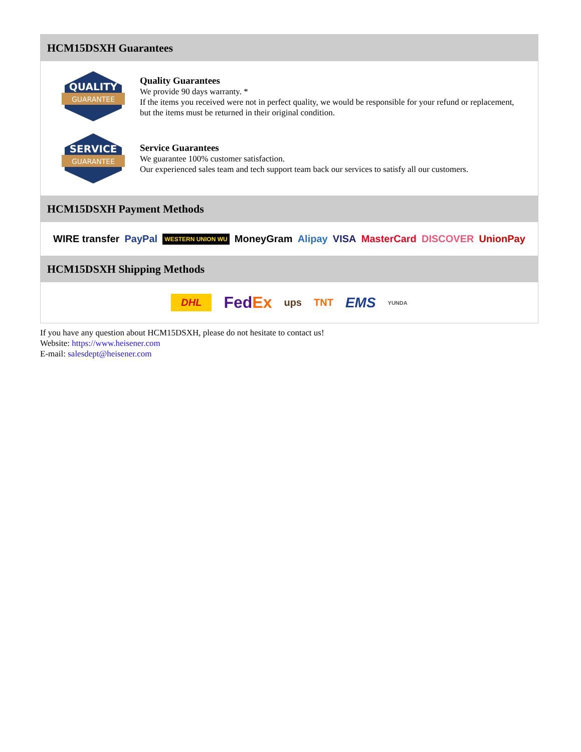HCM15DSXH Guarantees
QUALITY
GUARANTEE
Quality Guarantees
We provide 90 days warranty. *
If the items you received were not in perfect quality, we would be responsible for your refund or replacement, but the items must be returned in their original condition.
SERVICE
GUARANTEE
Service Guarantees
We guarantee 100% customer satisfaction.
Our experienced sales team and tech support team back our services to satisfy all our customers.
HCM15DSXH Payment Methods
WIRE transfer PayPal WESTERN UNION WU MoneyGram Alipay VISA MasterCard DISCOVER UnionPay
HCM15DSXH Shipping Methods
DHL FedEx ups TNT EMS YUNDA
If you have any question about HCM15DSXH, please do not hesitate to contact us!
Website: https://www.heisener.com
E-mail: salesdept@heisener.com